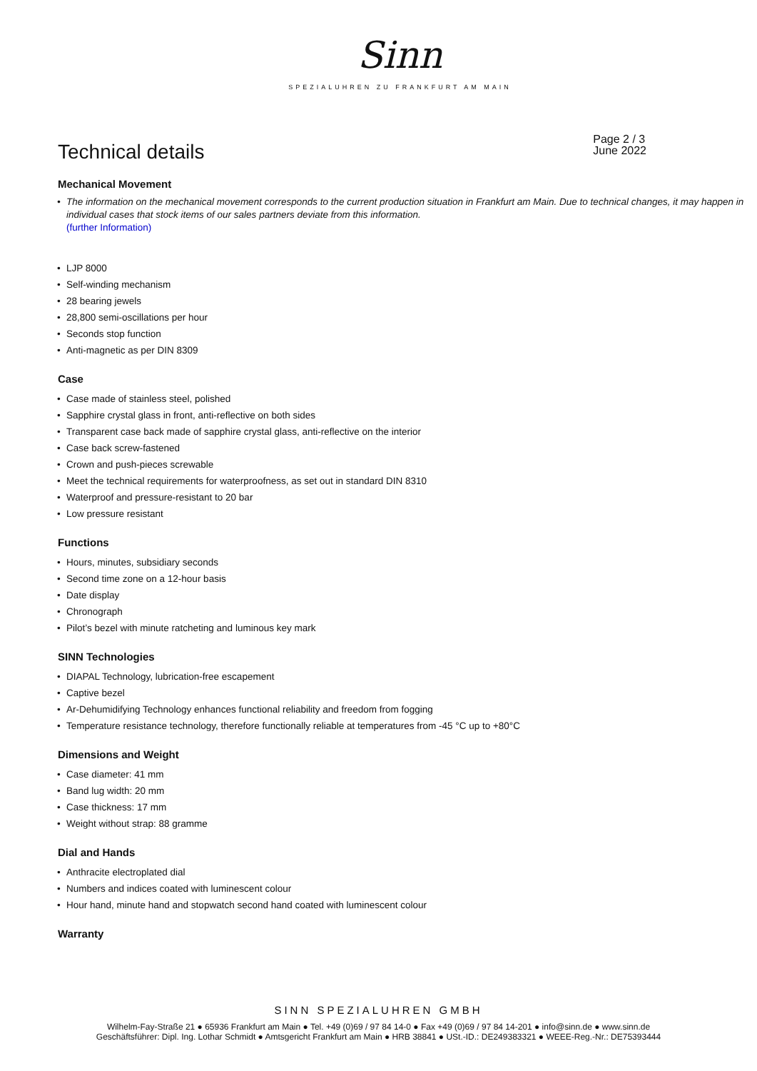Sinn
SPEZIALUHREN ZU FRANKFURT AM MAIN
Technical details
Page 2 / 3
June 2022
Mechanical Movement
• The information on the mechanical movement corresponds to the current production situation in Frankfurt am Main. Due to technical changes, it may happen in individual cases that stock items of our sales partners deviate from this information.
(further Information)
• LJP 8000
• Self-winding mechanism
• 28 bearing jewels
• 28,800 semi-oscillations per hour
• Seconds stop function
• Anti-magnetic as per DIN 8309
Case
• Case made of stainless steel, polished
• Sapphire crystal glass in front, anti-reflective on both sides
• Transparent case back made of sapphire crystal glass, anti-reflective on the interior
• Case back screw-fastened
• Crown and push-pieces screwable
• Meet the technical requirements for waterproofness, as set out in standard DIN 8310
• Waterproof and pressure-resistant to 20 bar
• Low pressure resistant
Functions
• Hours, minutes, subsidiary seconds
• Second time zone on a 12-hour basis
• Date display
• Chronograph
• Pilot’s bezel with minute ratcheting and luminous key mark
SINN Technologies
• DIAPAL Technology, lubrication-free escapement
• Captive bezel
• Ar-Dehumidifying Technology enhances functional reliability and freedom from fogging
• Temperature resistance technology, therefore functionally reliable at temperatures from -45 °C up to +80°C
Dimensions and Weight
• Case diameter: 41 mm
• Band lug width: 20 mm
• Case thickness: 17 mm
• Weight without strap: 88 gramme
Dial and Hands
• Anthracite electroplated dial
• Numbers and indices coated with luminescent colour
• Hour hand, minute hand and stopwatch second hand coated with luminescent colour
Warranty
SINN SPEZIALUHREN GMBH
Wilhelm-Fay-Straße 21 ● 65936 Frankfurt am Main ● Tel. +49 (0)69 / 97 84 14-0 ● Fax +49 (0)69 / 97 84 14-201 ● info@sinn.de ● www.sinn.de
Geschäftsführer: Dipl. Ing. Lothar Schmidt ● Amtsgericht Frankfurt am Main ● HRB 38841 ● USt.-ID.: DE249383321 ● WEEE-Reg.-Nr.: DE75393444